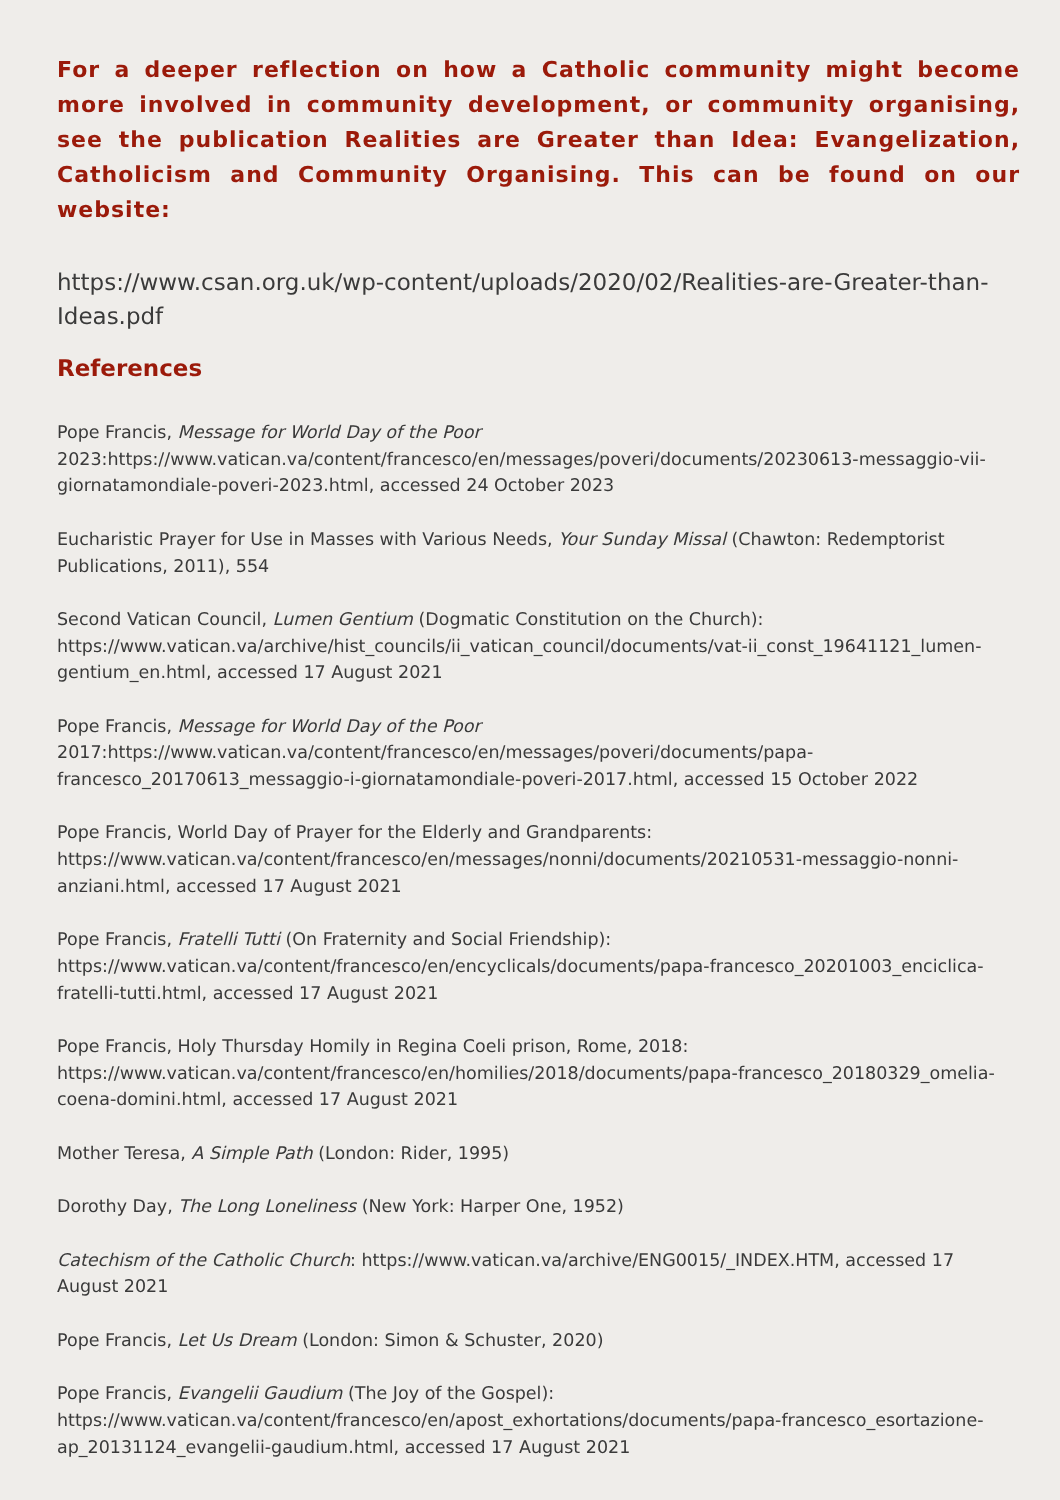For a deeper reflection on how a Catholic community might become more involved in community development, or community organising, see the publication Realities are Greater than Idea: Evangelization, Catholicism and Community Organising. This can be found on our website:
https://www.csan.org.uk/wp-content/uploads/2020/02/Realities-are-Greater-than-Ideas.pdf
References
Pope Francis, Message for World Day of the Poor
2023:https://www.vatican.va/content/francesco/en/messages/poveri/documents/20230613-messaggio-vii-giornatamondiale-poveri-2023.html, accessed 24 October 2023
Eucharistic Prayer for Use in Masses with Various Needs, Your Sunday Missal (Chawton: Redemptorist Publications, 2011), 554
Second Vatican Council, Lumen Gentium (Dogmatic Constitution on the Church): https://www.vatican.va/archive/hist_councils/ii_vatican_council/documents/vat-ii_const_19641121_lumen-gentium_en.html, accessed 17 August 2021
Pope Francis, Message for World Day of the Poor
2017:https://www.vatican.va/content/francesco/en/messages/poveri/documents/papa-francesco_20170613_messaggio-i-giornatamondiale-poveri-2017.html, accessed 15 October 2022
Pope Francis, World Day of Prayer for the Elderly and Grandparents: https://www.vatican.va/content/francesco/en/messages/nonni/documents/20210531-messaggio-nonni-anziani.html, accessed 17 August 2021
Pope Francis, Fratelli Tutti (On Fraternity and Social Friendship): https://www.vatican.va/content/francesco/en/encyclicals/documents/papa-francesco_20201003_enciclica-fratelli-tutti.html, accessed 17 August 2021
Pope Francis, Holy Thursday Homily in Regina Coeli prison, Rome, 2018: https://www.vatican.va/content/francesco/en/homilies/2018/documents/papa-francesco_20180329_omelia-coena-domini.html, accessed 17 August 2021
Mother Teresa, A Simple Path (London: Rider, 1995)
Dorothy Day, The Long Loneliness (New York: Harper One, 1952)
Catechism of the Catholic Church: https://www.vatican.va/archive/ENG0015/_INDEX.HTM, accessed 17 August 2021
Pope Francis, Let Us Dream (London: Simon & Schuster, 2020)
Pope Francis, Evangelii Gaudium (The Joy of the Gospel): https://www.vatican.va/content/francesco/en/apost_exhortations/documents/papa-francesco_esortazione-ap_20131124_evangelii-gaudium.html, accessed 17 August 2021